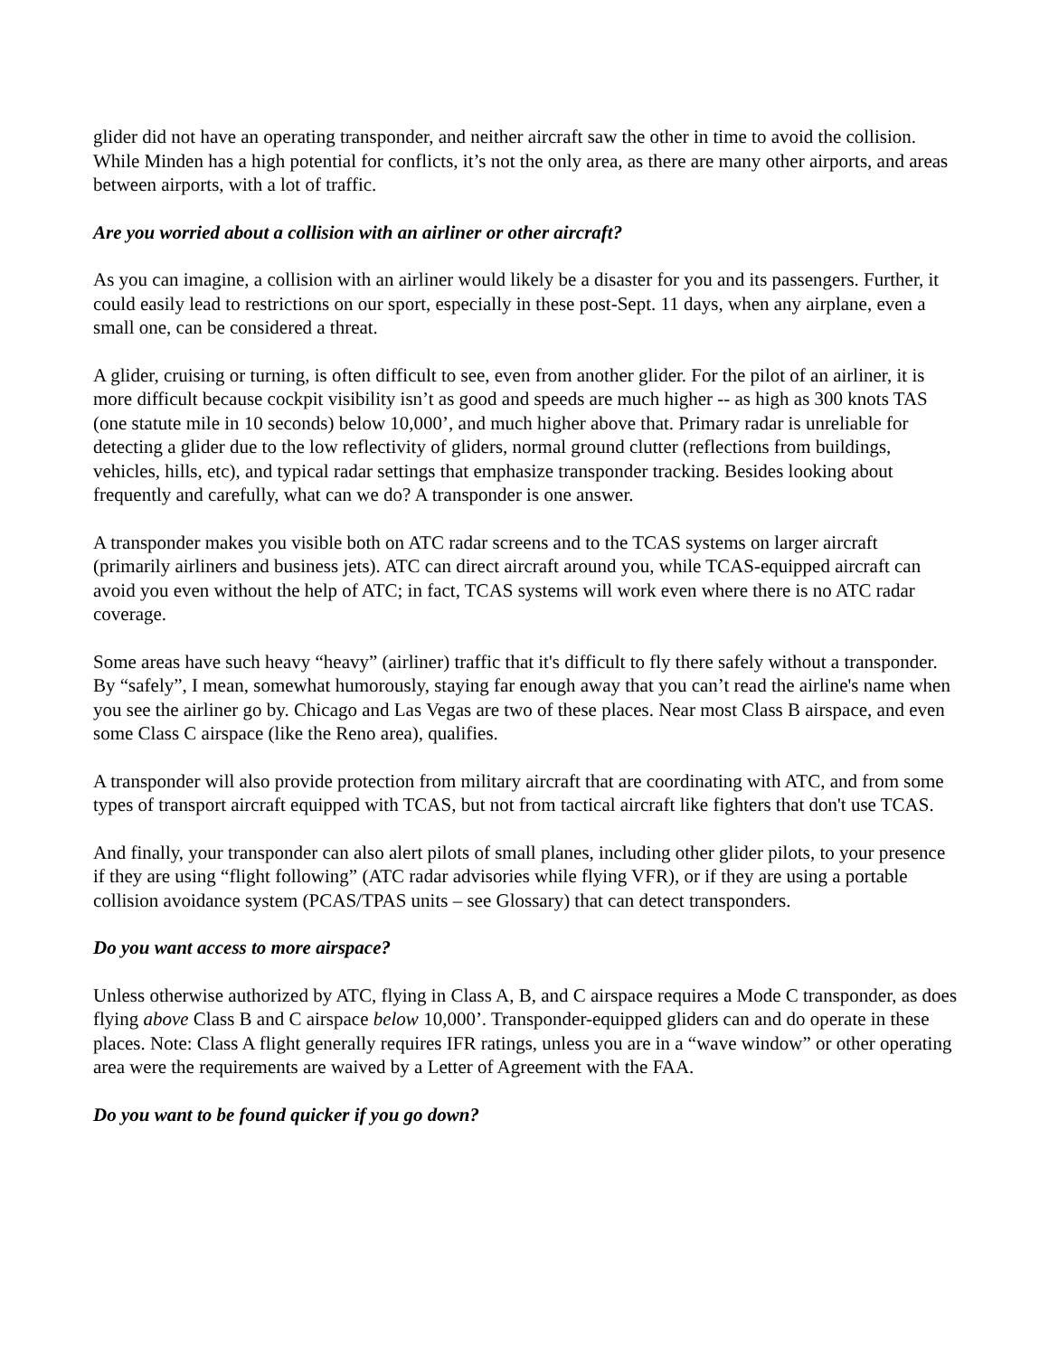glider did not have an operating transponder, and neither aircraft saw the other in time to avoid the collision. While Minden has a high potential for conflicts, it’s not the only area, as there are many other airports, and areas between airports, with a lot of traffic.
Are you worried about a collision with an airliner or other aircraft?
As you can imagine, a collision with an airliner would likely be a disaster for you and its passengers. Further, it could easily lead to restrictions on our sport, especially in these post-Sept. 11 days, when any airplane, even a small one, can be considered a threat.
A glider, cruising or turning, is often difficult to see, even from another glider. For the pilot of an airliner, it is more difficult because cockpit visibility isn’t as good and speeds are much higher -- as high as 300 knots TAS (one statute mile in 10 seconds) below 10,000’, and much higher above that. Primary radar is unreliable for detecting a glider due to the low reflectivity of gliders, normal ground clutter (reflections from buildings, vehicles, hills, etc), and typical radar settings that emphasize transponder tracking. Besides looking about frequently and carefully, what can we do? A transponder is one answer.
A transponder makes you visible both on ATC radar screens and to the TCAS systems on larger aircraft (primarily airliners and business jets). ATC can direct aircraft around you, while TCAS-equipped aircraft can avoid you even without the help of ATC; in fact, TCAS systems will work even where there is no ATC radar coverage.
Some areas have such heavy “heavy” (airliner) traffic that it's difficult to fly there safely without a transponder. By “safely”, I mean, somewhat humorously, staying far enough away that you can’t read the airline's name when you see the airliner go by. Chicago and Las Vegas are two of these places. Near most Class B airspace, and even some Class C airspace (like the Reno area), qualifies.
A transponder will also provide protection from military aircraft that are coordinating with ATC, and from some types of transport aircraft equipped with TCAS, but not from tactical aircraft like fighters that don't use TCAS.
And finally, your transponder can also alert pilots of small planes, including other glider pilots, to your presence if they are using “flight following” (ATC radar advisories while flying VFR), or if they are using a portable collision avoidance system (PCAS/TPAS units – see Glossary) that can detect transponders.
Do you want access to more airspace?
Unless otherwise authorized by ATC, flying in Class A, B, and C airspace requires a Mode C transponder, as does flying above Class B and C airspace below 10,000’. Transponder-equipped gliders can and do operate in these places. Note: Class A flight generally requires IFR ratings, unless you are in a “wave window” or other operating area were the requirements are waived by a Letter of Agreement with the FAA.
Do you want to be found quicker if you go down?